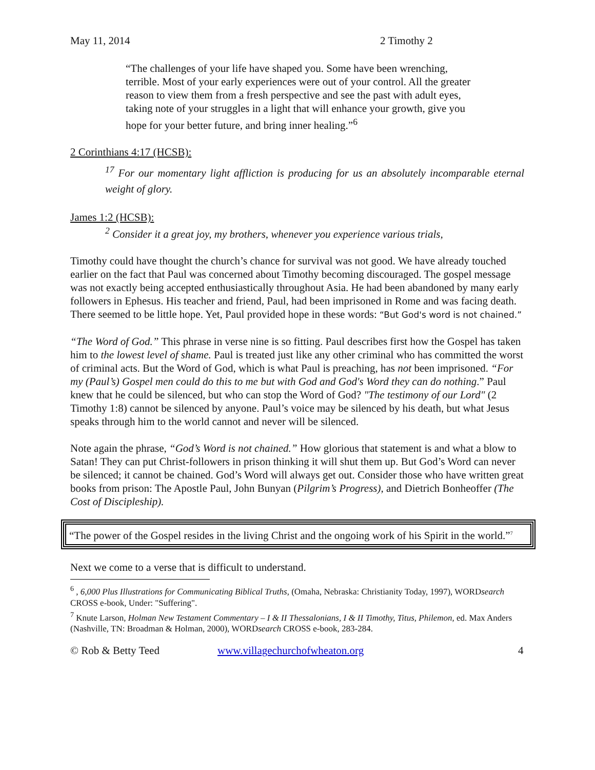May 11, 2014 2 Timothy 2
“The challenges of your life have shaped you. Some have been wrenching, terrible. Most of your early experiences were out of your control. All the greater reason to view them from a fresh perspective and see the past with adult eyes, taking note of your struggles in a light that will enhance your growth, give you hope for your better future, and bring inner healing.”<sup>6</sup>
2 Corinthians 4:17 (HCSB):
<sup>17</sup> For our momentary light affliction is producing for us an absolutely incomparable eternal weight of glory.
James 1:2 (HCSB):
<sup>2</sup> Consider it a great joy, my brothers, whenever you experience various trials,
Timothy could have thought the church’s chance for survival was not good. We have already touched earlier on the fact that Paul was concerned about Timothy becoming discouraged. The gospel message was not exactly being accepted enthusiastically throughout Asia. He had been abandoned by many early followers in Ephesus. His teacher and friend, Paul, had been imprisoned in Rome and was facing death. There seemed to be little hope. Yet, Paul provided hope in these words: “But God's word is not chained.”
“The Word of God.” This phrase in verse nine is so fitting. Paul describes first how the Gospel has taken him to the lowest level of shame. Paul is treated just like any other criminal who has committed the worst of criminal acts. But the Word of God, which is what Paul is preaching, has not been imprisoned. “For my (Paul’s) Gospel men could do this to me but with God and God's Word they can do nothing.” Paul knew that he could be silenced, but who can stop the Word of God? "The testimony of our Lord" (2 Timothy 1:8) cannot be silenced by anyone. Paul’s voice may be silenced by his death, but what Jesus speaks through him to the world cannot and never will be silenced.
Note again the phrase, “God’s Word is not chained.” How glorious that statement is and what a blow to Satan! They can put Christ-followers in prison thinking it will shut them up. But God’s Word can never be silenced; it cannot be chained. God’s Word will always get out. Consider those who have written great books from prison: The Apostle Paul, John Bunyan (Pilgrim’s Progress), and Dietrich Bonheoffer (The Cost of Discipleship).
“The power of the Gospel resides in the living Christ and the ongoing work of his Spirit in the world.”<sup>7</sup>
Next we come to a verse that is difficult to understand.
<sup>6</sup> , 6,000 Plus Illustrations for Communicating Biblical Truths, (Omaha, Nebraska: Christianity Today, 1997), WORDsearch CROSS e-book, Under: "Suffering".
<sup>7</sup> Knute Larson, Holman New Testament Commentary – I & II Thessalonians, I & II Timothy, Titus, Philemon, ed. Max Anders (Nashville, TN: Broadman & Holman, 2000), WORDsearch CROSS e-book, 283-284.
© Rob & Betty Teed www.villagechurchofwheaton.org 4